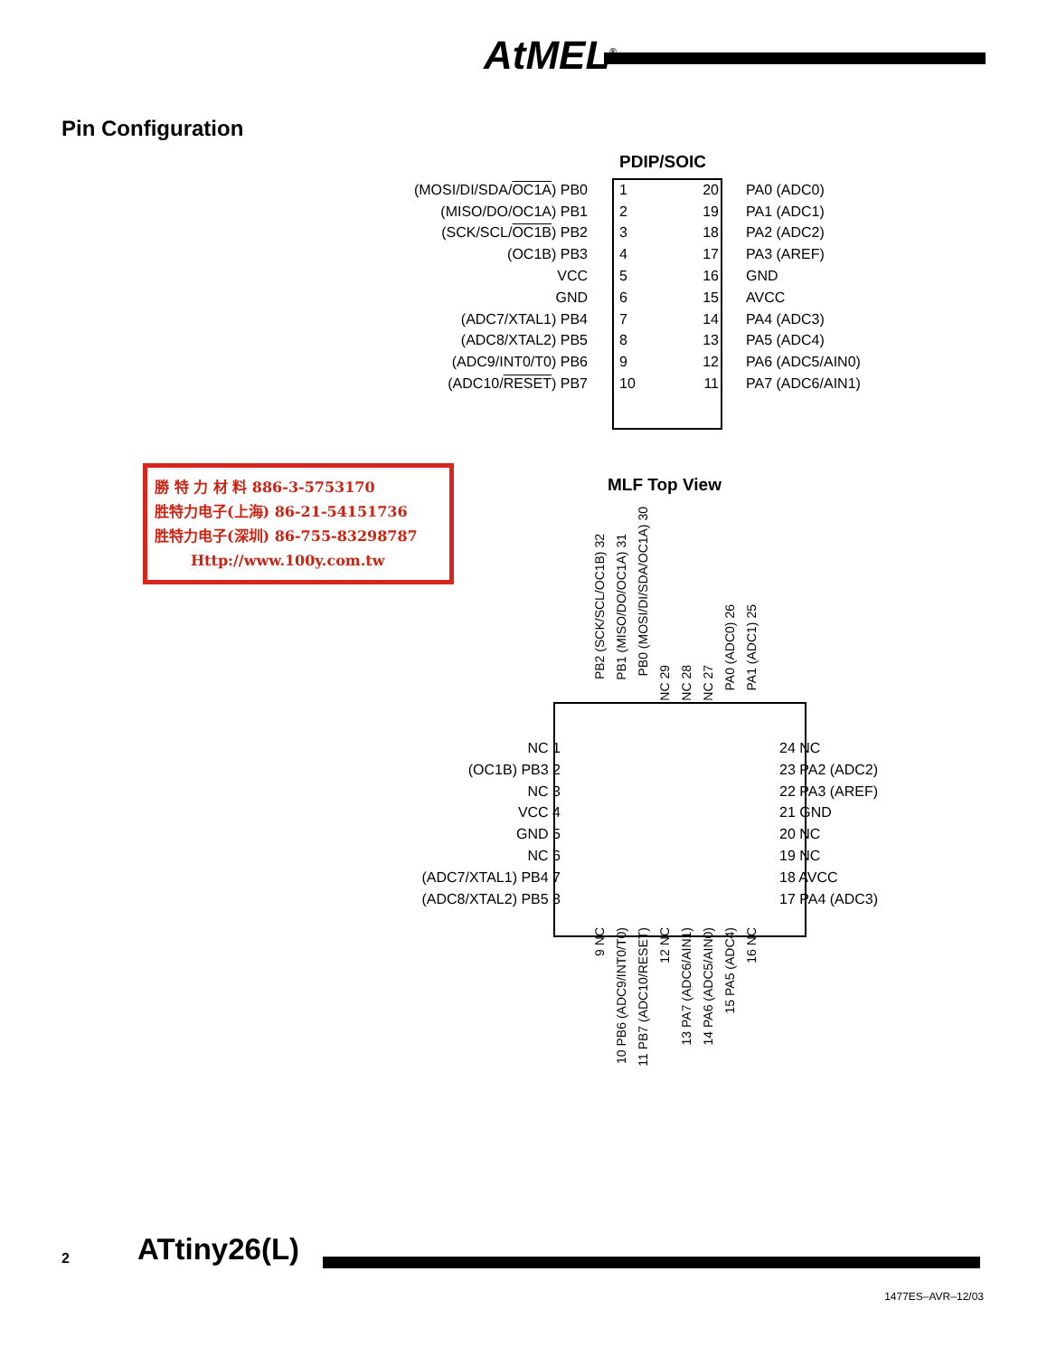AtMEL<sup>®</sup>
Pin Configuration
PDIP/SOIC
(MOSI/DI/SDA/OC1A) PB0 1 20 PA0 (ADC0)
(MISO/DO/OC1A) PB1 2 19 PA1 (ADC1)
(SCK/SCL/OC1B) PB2 3 18 PA2 (ADC2)
(OC1B) PB3 4 17 PA3 (AREF)
VCC 5 16 GND
GND 6 15 AVCC
(ADC7/XTAL1) PB4 7 14 PA4 (ADC3)
(ADC8/XTAL2) PB5 8 13 PA5 (ADC4)
(ADC9/INT0/T0) PB6 9 12 PA6 (ADC5/AIN0)
(ADC10/RESET) PB7 10 11 PA7 (ADC6/AIN1)
勝 特 力 材 料 886-3-5753170
胜特力电子(上海) 86-21-54151736
胜特力电子(深圳) 86-755-83298787
Http://www.100y.com.tw
MLF Top View
PB2 (SCK/SCL/OC1B) 32
PB1 (MISO/DO/OC1A) 31
PB0 (MOSI/DI/SDA/OC1A) 30
NC 29
NC 28
NC 27
PA0 (ADC0) 26
PA1 (ADC1) 25
NC 1
(OC1B) PB3 2
NC 3
VCC 4
GND 5
NC 6
(ADC7/XTAL1) PB4 7
(ADC8/XTAL2) PB5 8
24 NC
23 PA2 (ADC2)
22 PA3 (AREF)
21 GND
20 NC
19 NC
18 AVCC
17 PA4 (ADC3)
9 NC
10 PB6 (ADC9/INT0/T0)
11 PB7 (ADC10/RESET)
12 NC
13 PA7 (ADC6/AIN1)
14 PA6 (ADC5/AIN0)
15 PA5 (ADC4)
16 NC
2 ATtiny26(L)
1477ES–AVR–12/03